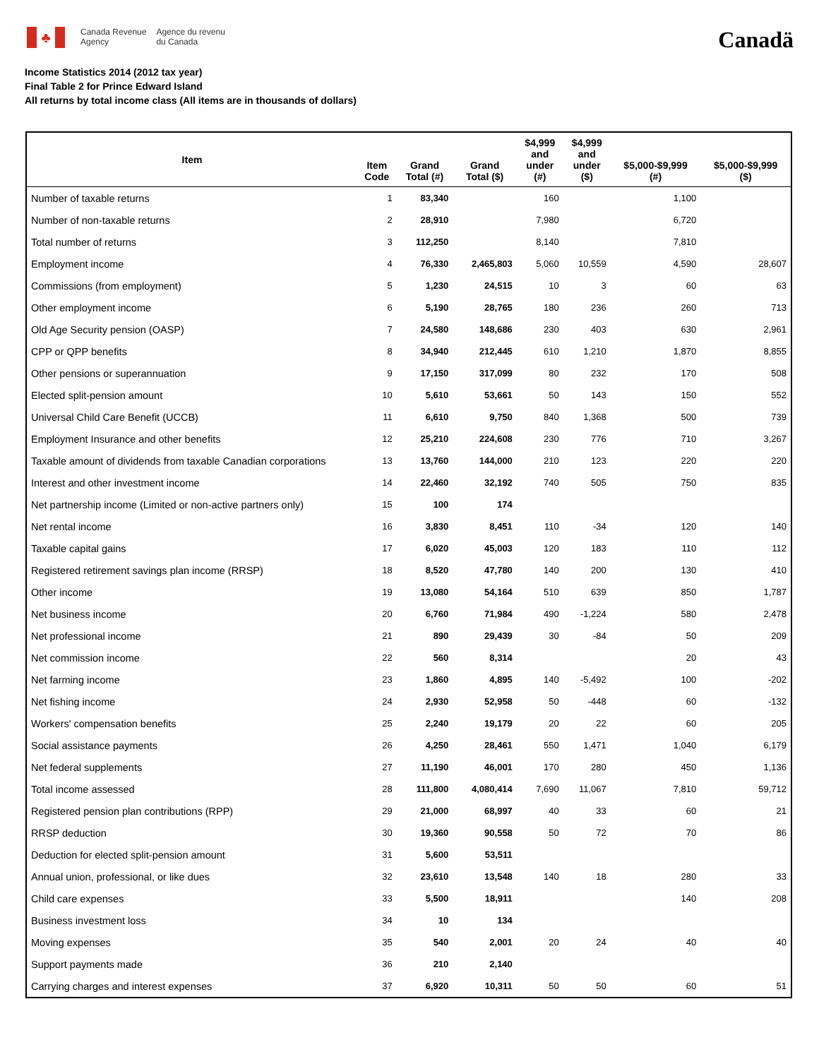♣
Canada Revenue
Agency
Agence du revenu
du Canada
Canadä
Income Statistics 2014 (2012 tax year)
Final Table 2 for Prince Edward Island
All returns by total income class (All items are in thousands of dollars)
| Item | Item Code | Grand Total (#) | Grand Total ($) | $4,999 and under (#) | $4,999 and under ($) | $5,000-$9,999 (#) | $5,000-$9,999 ($) |
| --- | --- | --- | --- | --- | --- | --- | --- |
| Number of taxable returns | 1 | 83,340 | | 160 | | 1,100 | |
| Number of non-taxable returns | 2 | 28,910 | | 7,980 | | 6,720 | |
| Total number of returns | 3 | 112,250 | | 8,140 | | 7,810 | |
| Employment income | 4 | 76,330 | 2,465,803 | 5,060 | 10,559 | 4,590 | 28,607 |
| Commissions (from employment) | 5 | 1,230 | 24,515 | 10 | 3 | 60 | 63 |
| Other employment income | 6 | 5,190 | 28,765 | 180 | 236 | 260 | 713 |
| Old Age Security pension (OASP) | 7 | 24,580 | 148,686 | 230 | 403 | 630 | 2,961 |
| CPP or QPP benefits | 8 | 34,940 | 212,445 | 610 | 1,210 | 1,870 | 8,855 |
| Other pensions or superannuation | 9 | 17,150 | 317,099 | 80 | 232 | 170 | 508 |
| Elected split-pension amount | 10 | 5,610 | 53,661 | 50 | 143 | 150 | 552 |
| Universal Child Care Benefit (UCCB) | 11 | 6,610 | 9,750 | 840 | 1,368 | 500 | 739 |
| Employment Insurance and other benefits | 12 | 25,210 | 224,608 | 230 | 776 | 710 | 3,267 |
| Taxable amount of dividends from taxable Canadian corporations | 13 | 13,760 | 144,000 | 210 | 123 | 220 | 220 |
| Interest and other investment income | 14 | 22,460 | 32,192 | 740 | 505 | 750 | 835 |
| Net partnership income (Limited or non-active partners only) | 15 | 100 | 174 | | | | |
| Net rental income | 16 | 3,830 | 8,451 | 110 | -34 | 120 | 140 |
| Taxable capital gains | 17 | 6,020 | 45,003 | 120 | 183 | 110 | 112 |
| Registered retirement savings plan income (RRSP) | 18 | 8,520 | 47,780 | 140 | 200 | 130 | 410 |
| Other income | 19 | 13,080 | 54,164 | 510 | 639 | 850 | 1,787 |
| Net business income | 20 | 6,760 | 71,984 | 490 | -1,224 | 580 | 2,478 |
| Net professional income | 21 | 890 | 29,439 | 30 | -84 | 50 | 209 |
| Net commission income | 22 | 560 | 8,314 | | | 20 | 43 |
| Net farming income | 23 | 1,860 | 4,895 | 140 | -5,492 | 100 | -202 |
| Net fishing income | 24 | 2,930 | 52,958 | 50 | -448 | 60 | -132 |
| Workers' compensation benefits | 25 | 2,240 | 19,179 | 20 | 22 | 60 | 205 |
| Social assistance payments | 26 | 4,250 | 28,461 | 550 | 1,471 | 1,040 | 6,179 |
| Net federal supplements | 27 | 11,190 | 46,001 | 170 | 280 | 450 | 1,136 |
| Total income assessed | 28 | 111,800 | 4,080,414 | 7,690 | 11,067 | 7,810 | 59,712 |
| Registered pension plan contributions (RPP) | 29 | 21,000 | 68,997 | 40 | 33 | 60 | 21 |
| RRSP deduction | 30 | 19,360 | 90,558 | 50 | 72 | 70 | 86 |
| Deduction for elected split-pension amount | 31 | 5,600 | 53,511 | | | | |
| Annual union, professional, or like dues | 32 | 23,610 | 13,548 | 140 | 18 | 280 | 33 |
| Child care expenses | 33 | 5,500 | 18,911 | | | 140 | 208 |
| Business investment loss | 34 | 10 | 134 | | | | |
| Moving expenses | 35 | 540 | 2,001 | 20 | 24 | 40 | 40 |
| Support payments made | 36 | 210 | 2,140 | | | | |
| Carrying charges and interest expenses | 37 | 6,920 | 10,311 | 50 | 50 | 60 | 51 |